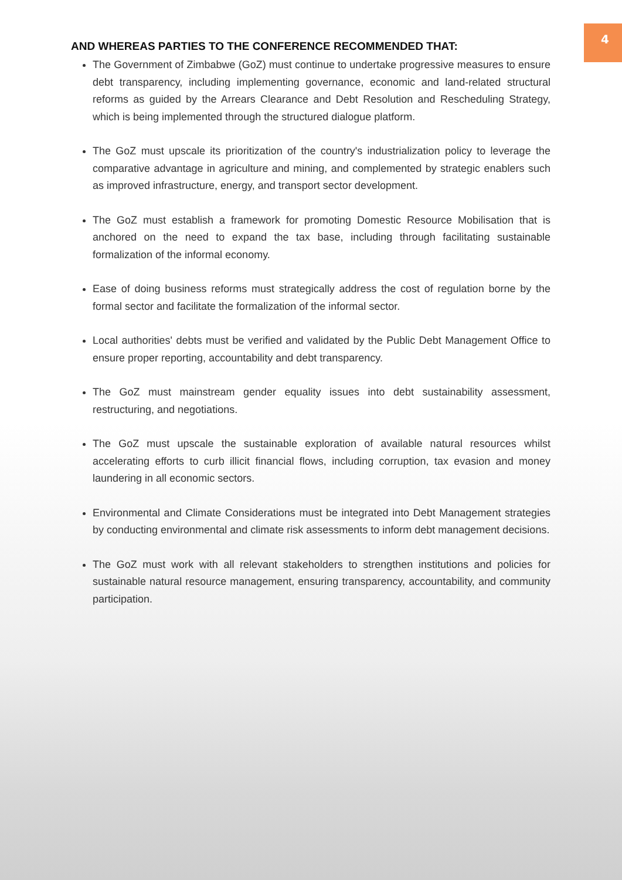4
AND WHEREAS PARTIES TO THE CONFERENCE RECOMMENDED THAT:
The Government of Zimbabwe (GoZ) must continue to undertake progressive measures to ensure debt transparency, including implementing governance, economic and land-related structural reforms as guided by the Arrears Clearance and Debt Resolution and Rescheduling Strategy, which is being implemented through the structured dialogue platform.
The GoZ must upscale its prioritization of the country's industrialization policy to leverage the comparative advantage in agriculture and mining, and complemented by strategic enablers such as improved infrastructure, energy, and transport sector development.
The GoZ must establish a framework for promoting Domestic Resource Mobilisation that is anchored on the need to expand the tax base, including through facilitating sustainable formalization of the informal economy.
Ease of doing business reforms must strategically address the cost of regulation borne by the formal sector and facilitate the formalization of the informal sector.
Local authorities' debts must be verified and validated by the Public Debt Management Office to ensure proper reporting, accountability and debt transparency.
The GoZ must mainstream gender equality issues into debt sustainability assessment, restructuring, and negotiations.
The GoZ must upscale the sustainable exploration of available natural resources whilst accelerating efforts to curb illicit financial flows, including corruption, tax evasion and money laundering in all economic sectors.
Environmental and Climate Considerations must be integrated into Debt Management strategies by conducting environmental and climate risk assessments to inform debt management decisions.
The GoZ must work with all relevant stakeholders to strengthen institutions and policies for sustainable natural resource management, ensuring transparency, accountability, and community participation.